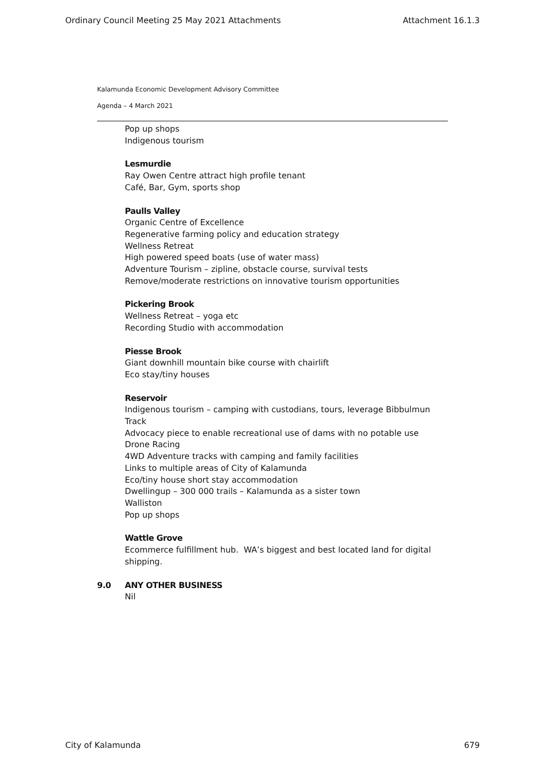Ordinary Council Meeting 25 May 2021 Attachments Attachment 16.1.3
Kalamunda Economic Development Advisory Committee
Agenda – 4 March 2021
Pop up shops
Indigenous tourism
Lesmurdie
Ray Owen Centre attract high profile tenant
Café, Bar, Gym, sports shop
Paulls Valley
Organic Centre of Excellence
Regenerative farming policy and education strategy
Wellness Retreat
High powered speed boats (use of water mass)
Adventure Tourism – zipline, obstacle course, survival tests
Remove/moderate restrictions on innovative tourism opportunities
Pickering Brook
Wellness Retreat – yoga etc
Recording Studio with accommodation
Piesse Brook
Giant downhill mountain bike course with chairlift
Eco stay/tiny houses
Reservoir
Indigenous tourism – camping with custodians, tours, leverage Bibbulmun Track
Advocacy piece to enable recreational use of dams with no potable use
Drone Racing
4WD Adventure tracks with camping and family facilities
Links to multiple areas of City of Kalamunda
Eco/tiny house short stay accommodation
Dwellingup – 300 000 trails – Kalamunda as a sister town
Walliston
Pop up shops
Wattle Grove
Ecommerce fulfillment hub. WA’s biggest and best located land for digital shipping.
9.0 ANY OTHER BUSINESS
Nil
City of Kalamunda 679